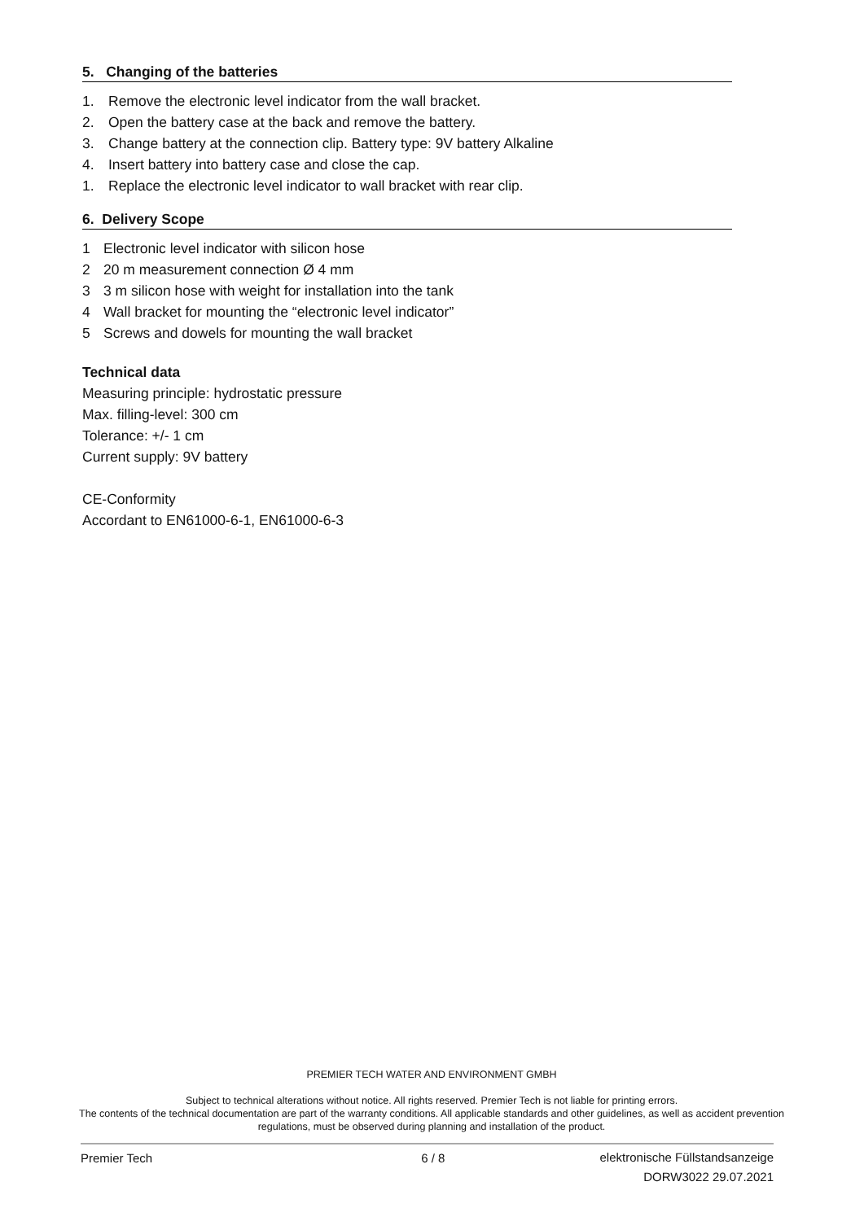5. Changing of the batteries
1. Remove the electronic level indicator from the wall bracket.
2. Open the battery case at the back and remove the battery.
3. Change battery at the connection clip. Battery type: 9V battery Alkaline
4. Insert battery into battery case and close the cap.
1. Replace the electronic level indicator to wall bracket with rear clip.
6. Delivery Scope
1 Electronic level indicator with silicon hose
2 20 m measurement connection Ø 4 mm
3 3 m silicon hose with weight for installation into the tank
4 Wall bracket for mounting the “electronic level indicator”
5 Screws and dowels for mounting the wall bracket
Technical data
Measuring principle: hydrostatic pressure
Max. filling-level: 300 cm
Tolerance: +/- 1 cm
Current supply: 9V battery
CE-Conformity
Accordant to EN61000-6-1, EN61000-6-3
PREMIER TECH WATER AND ENVIRONMENT GMBH
Subject to technical alterations without notice. All rights reserved. Premier Tech is not liable for printing errors.
The contents of the technical documentation are part of the warranty conditions. All applicable standards and other guidelines, as well as accident prevention regulations, must be observed during planning and installation of the product.
Premier Tech 6 / 8 elektronische Füllstandsanzeige
DORW3022 29.07.2021